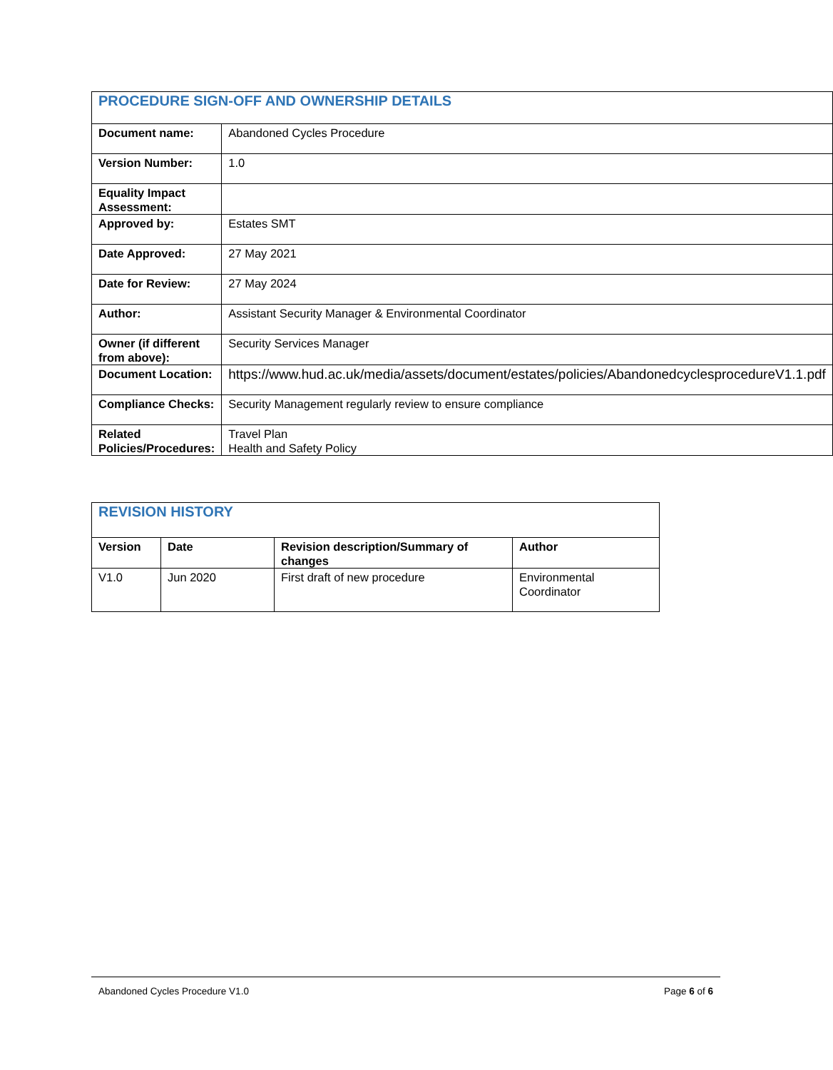| PROCEDURE SIGN-OFF AND OWNERSHIP DETAILS | |
| --- | --- |
| Document name: | Abandoned Cycles Procedure |
| Version Number: | 1.0 |
| Equality Impact Assessment: | |
| Approved by: | Estates SMT |
| Date Approved: | 27 May 2021 |
| Date for Review: | 27 May 2024 |
| Author: | Assistant Security Manager & Environmental Coordinator |
| Owner (if different from above): | Security Services Manager |
| Document Location: | https://www.hud.ac.uk/media/assets/document/estates/policies/AbandonedcyclesprocedureV1.1.pdf |
| Compliance Checks: | Security Management regularly review to ensure compliance |
| Related Policies/Procedures: | Travel Plan Health and Safety Policy |
| REVISION HISTORY | | | |
| --- | --- | --- | --- |
| Version | Date | Revision description/Summary of changes | Author |
| V1.0 | Jun 2020 | First draft of new procedure | Environmental Coordinator |
Abandoned Cycles Procedure V1.0 Page 6 of 6